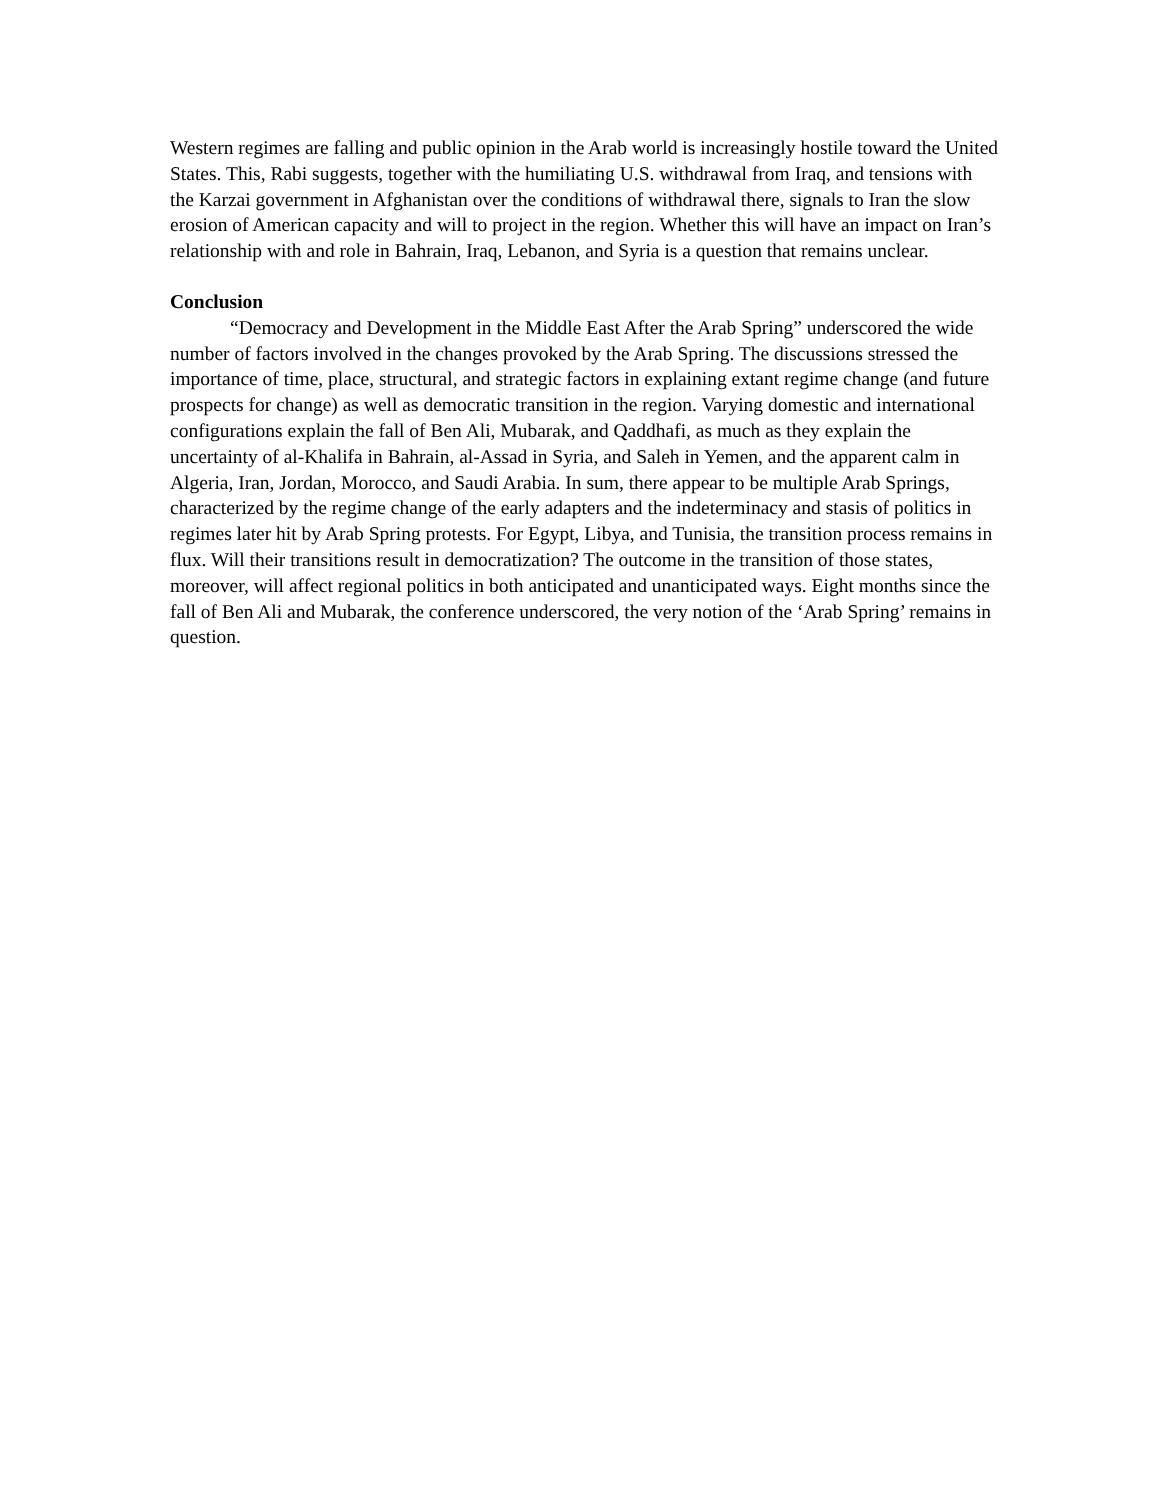Western regimes are falling and public opinion in the Arab world is increasingly hostile toward the United States. This, Rabi suggests, together with the humiliating U.S. withdrawal from Iraq, and tensions with the Karzai government in Afghanistan over the conditions of withdrawal there, signals to Iran the slow erosion of American capacity and will to project in the region. Whether this will have an impact on Iran’s relationship with and role in Bahrain, Iraq, Lebanon, and Syria is a question that remains unclear.
Conclusion
“Democracy and Development in the Middle East After the Arab Spring” underscored the wide number of factors involved in the changes provoked by the Arab Spring. The discussions stressed the importance of time, place, structural, and strategic factors in explaining extant regime change (and future prospects for change) as well as democratic transition in the region. Varying domestic and international configurations explain the fall of Ben Ali, Mubarak, and Qaddhafi, as much as they explain the uncertainty of al-Khalifa in Bahrain, al-Assad in Syria, and Saleh in Yemen, and the apparent calm in Algeria, Iran, Jordan, Morocco, and Saudi Arabia. In sum, there appear to be multiple Arab Springs, characterized by the regime change of the early adapters and the indeterminacy and stasis of politics in regimes later hit by Arab Spring protests. For Egypt, Libya, and Tunisia, the transition process remains in flux. Will their transitions result in democratization? The outcome in the transition of those states, moreover, will affect regional politics in both anticipated and unanticipated ways. Eight months since the fall of Ben Ali and Mubarak, the conference underscored, the very notion of the ‘Arab Spring’ remains in question.